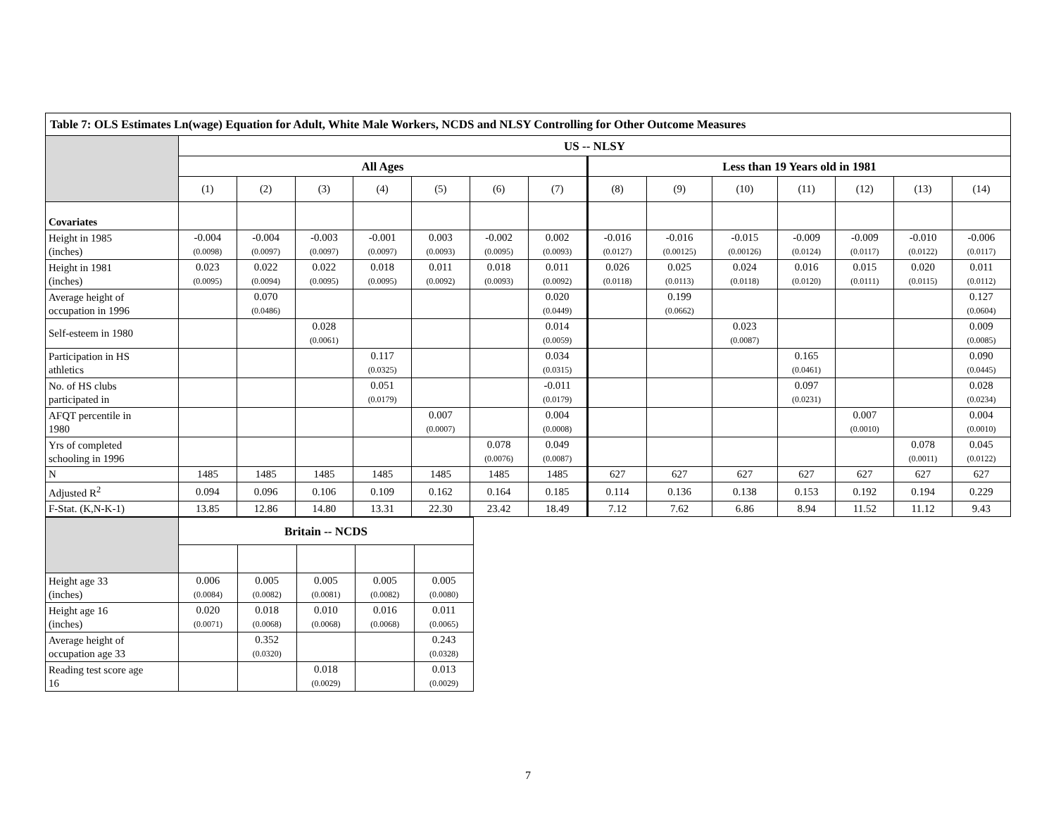| Table 7: OLS Estimates Ln(wage) Equation for Adult, White Male Workers, NCDS and NLSY Controlling for Other Outcome Measures | | | | | | | | | | | | | | |
| --- | --- | --- | --- | --- | --- | --- | --- | --- | --- | --- | --- | --- | --- | --- |
| | US -- NLSY | | | | | | | | | | | | | |
| | All Ages | | | | | | | Less than 19 Years old in 1981 | | | | | | |
| | (1) | (2) | (3) | (4) | (5) | (6) | (7) | (8) | (9) | (10) | (11) | (12) | (13) | (14) |
| Covariates | | | | | | | | | | | | | | |
| Height in 1985 (inches) | -0.004 (0.0098) | -0.004 (0.0097) | -0.003 (0.0097) | -0.001 (0.0097) | 0.003 (0.0093) | -0.002 (0.0095) | 0.002 (0.0093) | -0.016 (0.0127) | -0.016 (0.00125) | -0.015 (0.00126) | -0.009 (0.0124) | -0.009 (0.0117) | -0.010 (0.0122) | -0.006 (0.0117) |
| Height in 1981 (inches) | 0.023 (0.0095) | 0.022 (0.0094) | 0.022 (0.0095) | 0.018 (0.0095) | 0.011 (0.0092) | 0.018 (0.0093) | 0.011 (0.0092) | 0.026 (0.0118) | 0.025 (0.0113) | 0.024 (0.0118) | 0.016 (0.0120) | 0.015 (0.0111) | 0.020 (0.0115) | 0.011 (0.0112) |
| Average height of occupation in 1996 | | 0.070 (0.0486) | | | | | 0.020 (0.0449) | | 0.199 (0.0662) | | | | | 0.127 (0.0604) |
| Self-esteem in 1980 | | | 0.028 (0.0061) | | | | 0.014 (0.0059) | | | 0.023 (0.0087) | | | | 0.009 (0.0085) |
| Participation in HS athletics | | | | 0.117 (0.0325) | | | 0.034 (0.0315) | | | | 0.165 (0.0461) | | | 0.090 (0.0445) |
| No. of HS clubs participated in | | | | 0.051 (0.0179) | | | -0.011 (0.0179) | | | | 0.097 (0.0231) | | | 0.028 (0.0234) |
| AFQT percentile in 1980 | | | | | 0.007 (0.0007) | | 0.004 (0.0008) | | | | | 0.007 (0.0010) | | 0.004 (0.0010) |
| Yrs of completed schooling in 1996 | | | | | | 0.078 (0.0076) | 0.049 (0.0087) | | | | | | 0.078 (0.0011) | 0.045 (0.0122) |
| N | 1485 | 1485 | 1485 | 1485 | 1485 | 1485 | 1485 | 627 | 627 | 627 | 627 | 627 | 627 | 627 |
| Adjusted R<sup>2</sup> | 0.094 | 0.096 | 0.106 | 0.109 | 0.162 | 0.164 | 0.185 | 0.114 | 0.136 | 0.138 | 0.153 | 0.192 | 0.194 | 0.229 |
| F-Stat. (K,N-K-1) | 13.85 | 12.86 | 14.80 | 13.31 | 22.30 | 23.42 | 18.49 | 7.12 | 7.62 | 6.86 | 8.94 | 11.52 | 11.12 | 9.43 |
| | Britain -- NCDS | | | | |
| Height age 33 (inches) | 0.006 (0.0084) | 0.005 (0.0082) | 0.005 (0.0081) | 0.005 (0.0082) | 0.005 (0.0080) |
| Height age 16 (inches) | 0.020 (0.0071) | 0.018 (0.0068) | 0.010 (0.0068) | 0.016 (0.0068) | 0.011 (0.0065) |
| Average height of occupation age 33 | | 0.352 (0.0320) | | | 0.243 (0.0328) |
| Reading test score age 16 | | | 0.018 (0.0029) | | 0.013 (0.0029) |
7